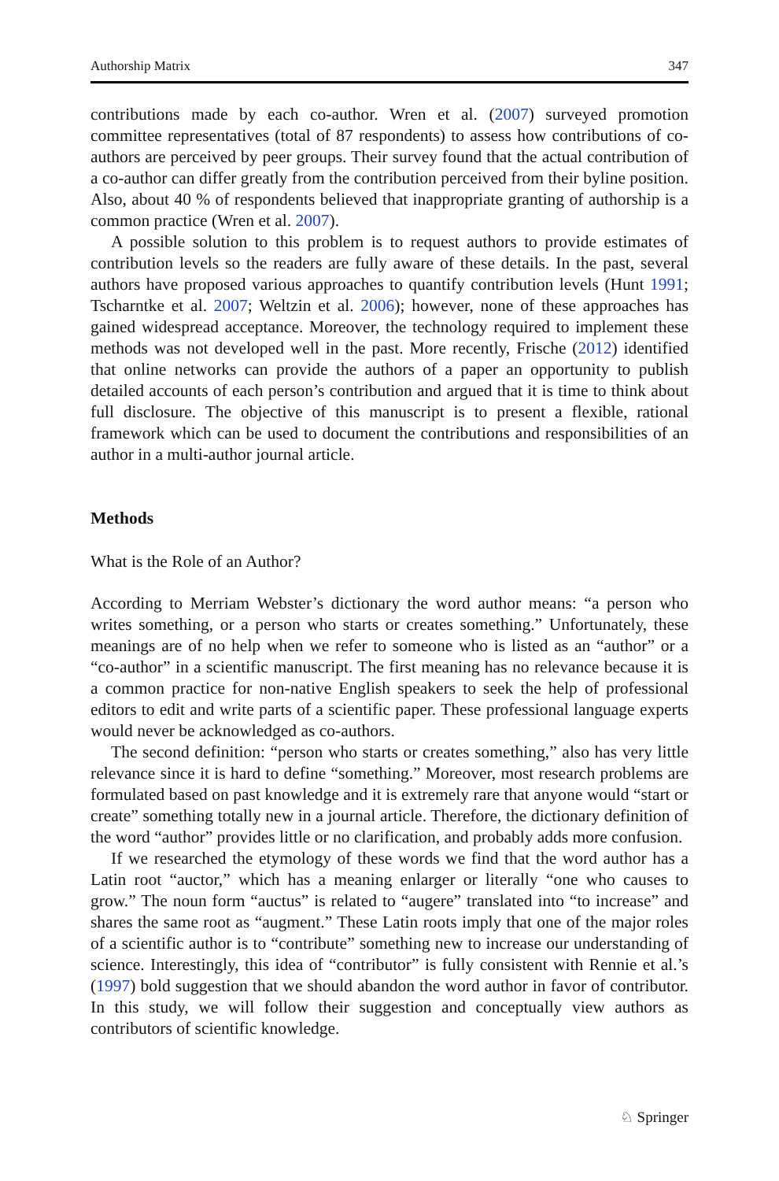Authorship Matrix 347
contributions made by each co-author. Wren et al. (2007) surveyed promotion committee representatives (total of 87 respondents) to assess how contributions of co-authors are perceived by peer groups. Their survey found that the actual contribution of a co-author can differ greatly from the contribution perceived from their byline position. Also, about 40 % of respondents believed that inappropriate granting of authorship is a common practice (Wren et al. 2007).
A possible solution to this problem is to request authors to provide estimates of contribution levels so the readers are fully aware of these details. In the past, several authors have proposed various approaches to quantify contribution levels (Hunt 1991; Tscharntke et al. 2007; Weltzin et al. 2006); however, none of these approaches has gained widespread acceptance. Moreover, the technology required to implement these methods was not developed well in the past. More recently, Frische (2012) identified that online networks can provide the authors of a paper an opportunity to publish detailed accounts of each person’s contribution and argued that it is time to think about full disclosure. The objective of this manuscript is to present a flexible, rational framework which can be used to document the contributions and responsibilities of an author in a multi-author journal article.
Methods
What is the Role of an Author?
According to Merriam Webster’s dictionary the word author means: “a person who writes something, or a person who starts or creates something.” Unfortunately, these meanings are of no help when we refer to someone who is listed as an “author” or a “co-author” in a scientific manuscript. The first meaning has no relevance because it is a common practice for non-native English speakers to seek the help of professional editors to edit and write parts of a scientific paper. These professional language experts would never be acknowledged as co-authors.
The second definition: “person who starts or creates something,” also has very little relevance since it is hard to define “something.” Moreover, most research problems are formulated based on past knowledge and it is extremely rare that anyone would “start or create” something totally new in a journal article. Therefore, the dictionary definition of the word “author” provides little or no clarification, and probably adds more confusion.
If we researched the etymology of these words we find that the word author has a Latin root “auctor,” which has a meaning enlarger or literally “one who causes to grow.” The noun form “auctus” is related to “augere” translated into “to increase” and shares the same root as “augment.” These Latin roots imply that one of the major roles of a scientific author is to “contribute” something new to increase our understanding of science. Interestingly, this idea of “contributor” is fully consistent with Rennie et al.’s (1997) bold suggestion that we should abandon the word author in favor of contributor. In this study, we will follow their suggestion and conceptually view authors as contributors of scientific knowledge.
♘ Springer